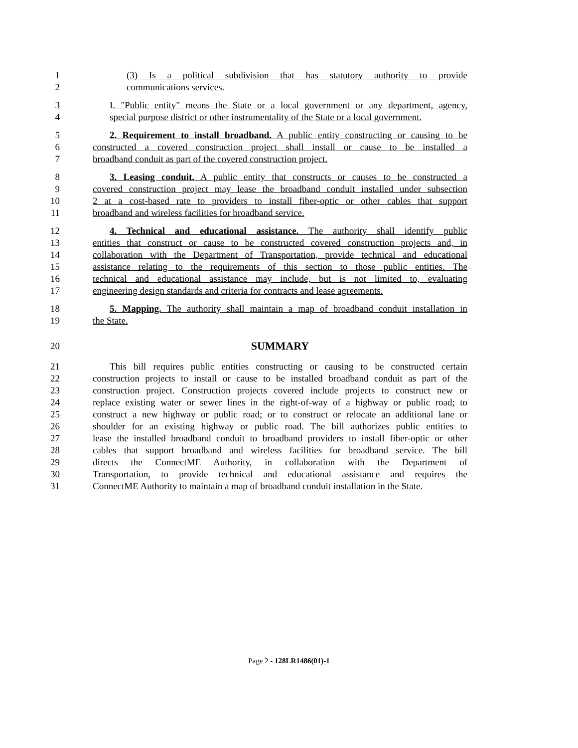1 (3) Is a political subdivision that has statutory authority to provide
2 communications services.
3 I. "Public entity" means the State or a local government or any department, agency,
4 special purpose district or other instrumentality of the State or a local government.
5 2. Requirement to install broadband. A public entity constructing or causing to be
6 constructed a covered construction project shall install or cause to be installed a
7 broadband conduit as part of the covered construction project.
8 3. Leasing conduit. A public entity that constructs or causes to be constructed a
9 covered construction project may lease the broadband conduit installed under subsection
10 2 at a cost-based rate to providers to install fiber-optic or other cables that support
11 broadband and wireless facilities for broadband service.
12 4. Technical and educational assistance. The authority shall identify public
13 entities that construct or cause to be constructed covered construction projects and, in
14 collaboration with the Department of Transportation, provide technical and educational
15 assistance relating to the requirements of this section to those public entities. The
16 technical and educational assistance may include, but is not limited to, evaluating
17 engineering design standards and criteria for contracts and lease agreements.
18 5. Mapping. The authority shall maintain a map of broadband conduit installation in
19 the State.
20 SUMMARY
21 This bill requires public entities constructing or causing to be constructed certain
22 construction projects to install or cause to be installed broadband conduit as part of the
23 construction project. Construction projects covered include projects to construct new or
24 replace existing water or sewer lines in the right-of-way of a highway or public road; to
25 construct a new highway or public road; or to construct or relocate an additional lane or
26 shoulder for an existing highway or public road. The bill authorizes public entities to
27 lease the installed broadband conduit to broadband providers to install fiber-optic or other
28 cables that support broadband and wireless facilities for broadband service. The bill
29 directs the ConnectME Authority, in collaboration with the Department of
30 Transportation, to provide technical and educational assistance and requires the
31 ConnectME Authority to maintain a map of broadband conduit installation in the State.
Page 2 - 128LR1486(01)-1